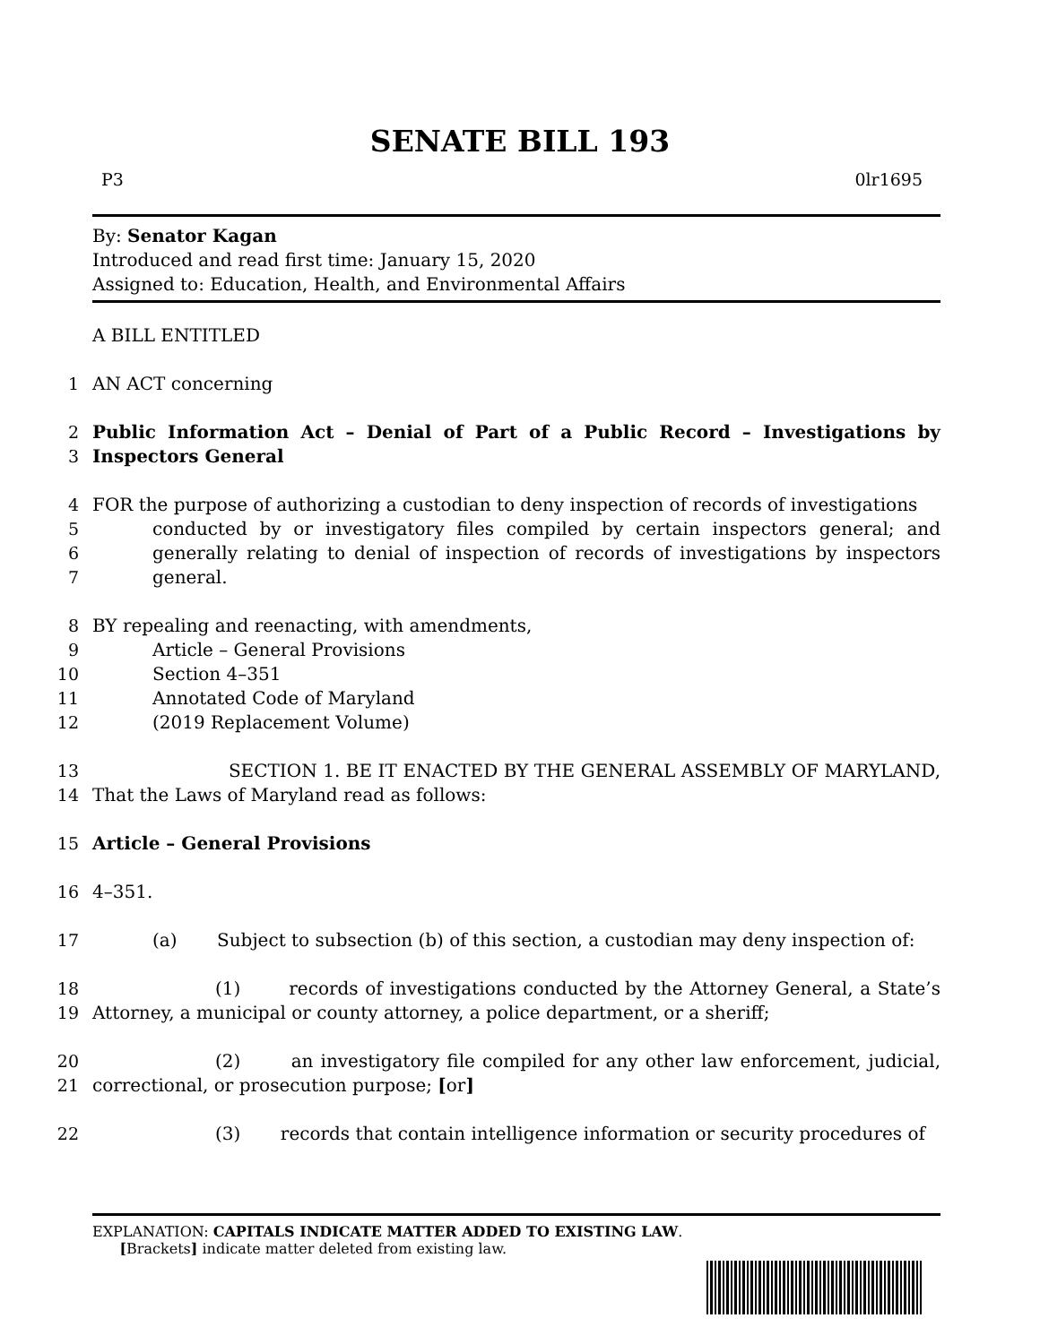SENATE BILL 193
P3 0lr1695
By: Senator Kagan
Introduced and read first time: January 15, 2020
Assigned to: Education, Health, and Environmental Affairs
A BILL ENTITLED
1 AN ACT concerning
2
3
Public Information Act – Denial of Part of a Public Record – Investigations by Inspectors General
4
5
6
7
FOR the purpose of authorizing a custodian to deny inspection of records of investigations
conducted by or investigatory files compiled by certain inspectors general; and generally relating to denial of inspection of records of investigations by inspectors general.
8
9
10
11
12
BY repealing and reenacting, with amendments,
Article – General Provisions
Section 4–351
Annotated Code of Maryland
(2019 Replacement Volume)
13
14
SECTION 1. BE IT ENACTED BY THE GENERAL ASSEMBLY OF MARYLAND, That the Laws of Maryland read as follows:
15 Article – General Provisions
16 4–351.
17 (a) Subject to subsection (b) of this section, a custodian may deny inspection of:
18
19
(1) records of investigations conducted by the Attorney General, a State’s Attorney, a municipal or county attorney, a police department, or a sheriff;
20
21
(2) an investigatory file compiled for any other law enforcement, judicial, correctional, or prosecution purpose; [or]
22 (3) records that contain intelligence information or security procedures of
EXPLANATION: CAPITALS INDICATE MATTER ADDED TO EXISTING LAW.
[Brackets] indicate matter deleted from existing law.